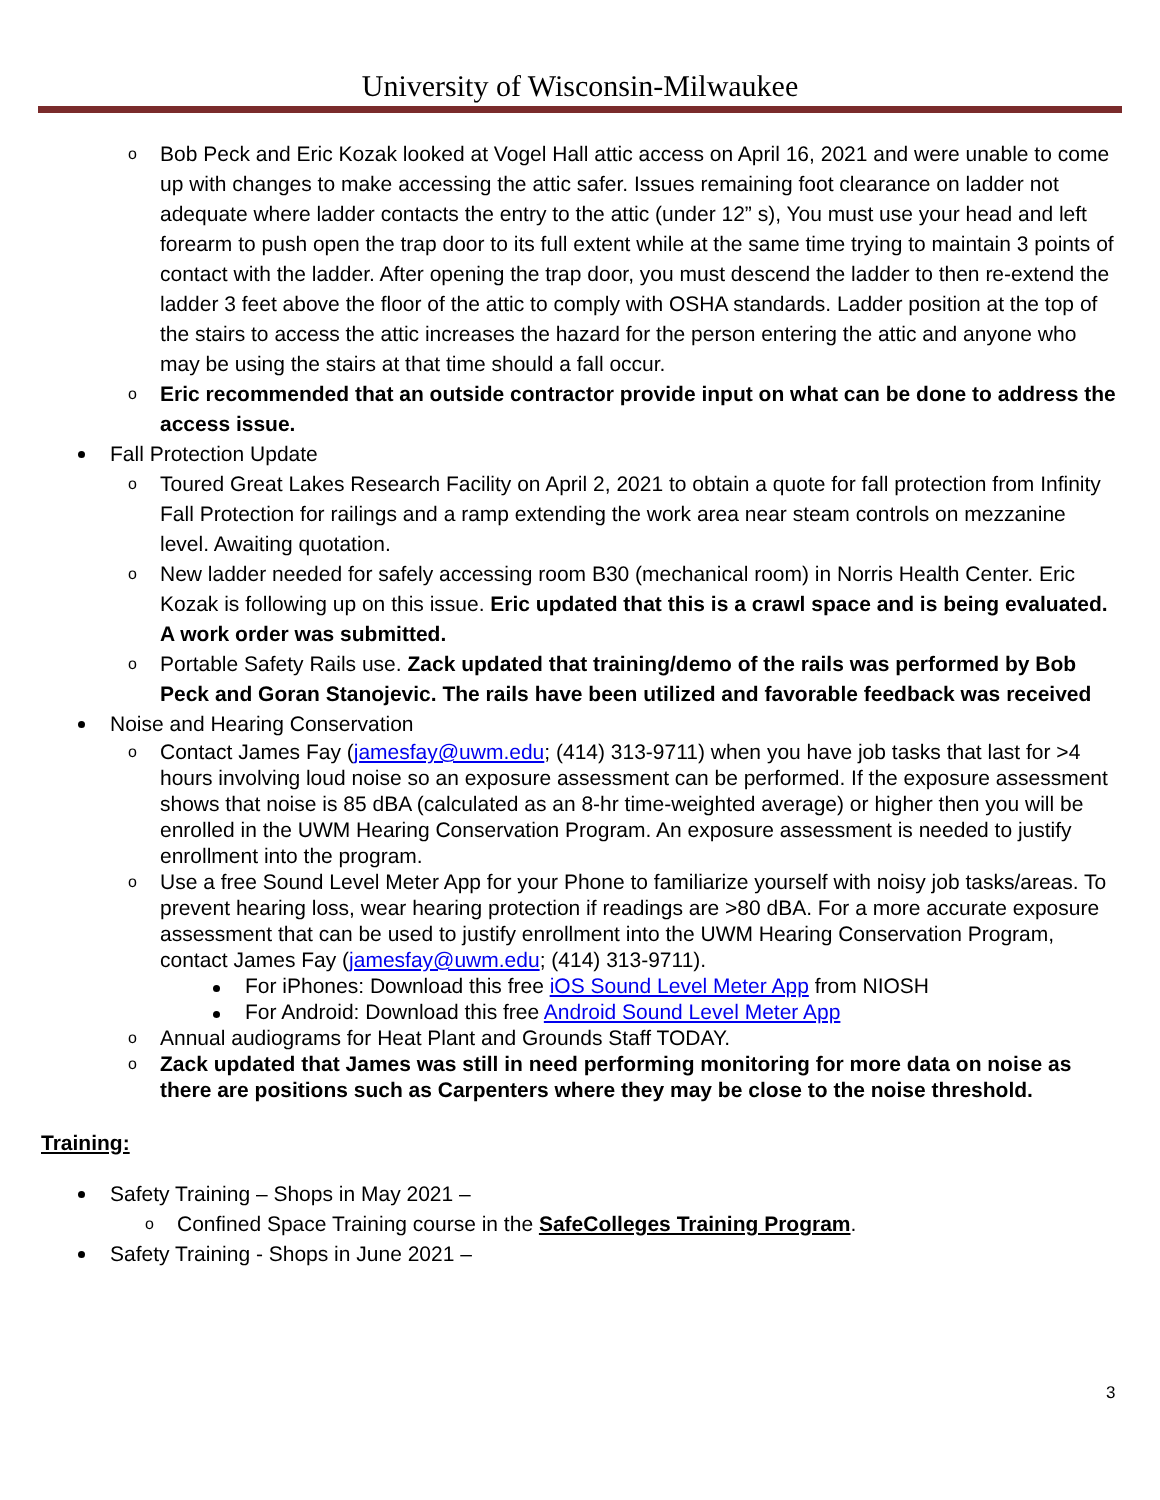University of Wisconsin-Milwaukee
o Bob Peck and Eric Kozak looked at Vogel Hall attic access on April 16, 2021 and were unable to come up with changes to make accessing the attic safer. Issues remaining foot clearance on ladder not adequate where ladder contacts the entry to the attic (under 12” s), You must use your head and left forearm to push open the trap door to its full extent while at the same time trying to maintain 3 points of contact with the ladder. After opening the trap door, you must descend the ladder to then re-extend the ladder 3 feet above the floor of the attic to comply with OSHA standards. Ladder position at the top of the stairs to access the attic increases the hazard for the person entering the attic and anyone who may be using the stairs at that time should a fall occur.
o Eric recommended that an outside contractor provide input on what can be done to address the access issue.
Fall Protection Update
o Toured Great Lakes Research Facility on April 2, 2021 to obtain a quote for fall protection from Infinity Fall Protection for railings and a ramp extending the work area near steam controls on mezzanine level. Awaiting quotation.
o New ladder needed for safely accessing room B30 (mechanical room) in Norris Health Center. Eric Kozak is following up on this issue. Eric updated that this is a crawl space and is being evaluated. A work order was submitted.
o Portable Safety Rails use. Zack updated that training/demo of the rails was performed by Bob Peck and Goran Stanojevic. The rails have been utilized and favorable feedback was received
Noise and Hearing Conservation
o Contact James Fay (jamesfay@uwm.edu; (414) 313-9711) when you have job tasks that last for >4 hours involving loud noise so an exposure assessment can be performed. If the exposure assessment shows that noise is 85 dBA (calculated as an 8-hr time-weighted average) or higher then you will be enrolled in the UWM Hearing Conservation Program. An exposure assessment is needed to justify enrollment into the program.
o Use a free Sound Level Meter App for your Phone to familiarize yourself with noisy job tasks/areas. To prevent hearing loss, wear hearing protection if readings are >80 dBA. For a more accurate exposure assessment that can be used to justify enrollment into the UWM Hearing Conservation Program, contact James Fay (jamesfay@uwm.edu; (414) 313-9711).
For iPhones: Download this free iOS Sound Level Meter App from NIOSH
For Android: Download this free Android Sound Level Meter App
o Annual audiograms for Heat Plant and Grounds Staff TODAY.
o Zack updated that James was still in need performing monitoring for more data on noise as there are positions such as Carpenters where they may be close to the noise threshold.
Training:
Safety Training – Shops in May 2021 –
o Confined Space Training course in the SafeColleges Training Program.
Safety Training - Shops in June 2021 –
3